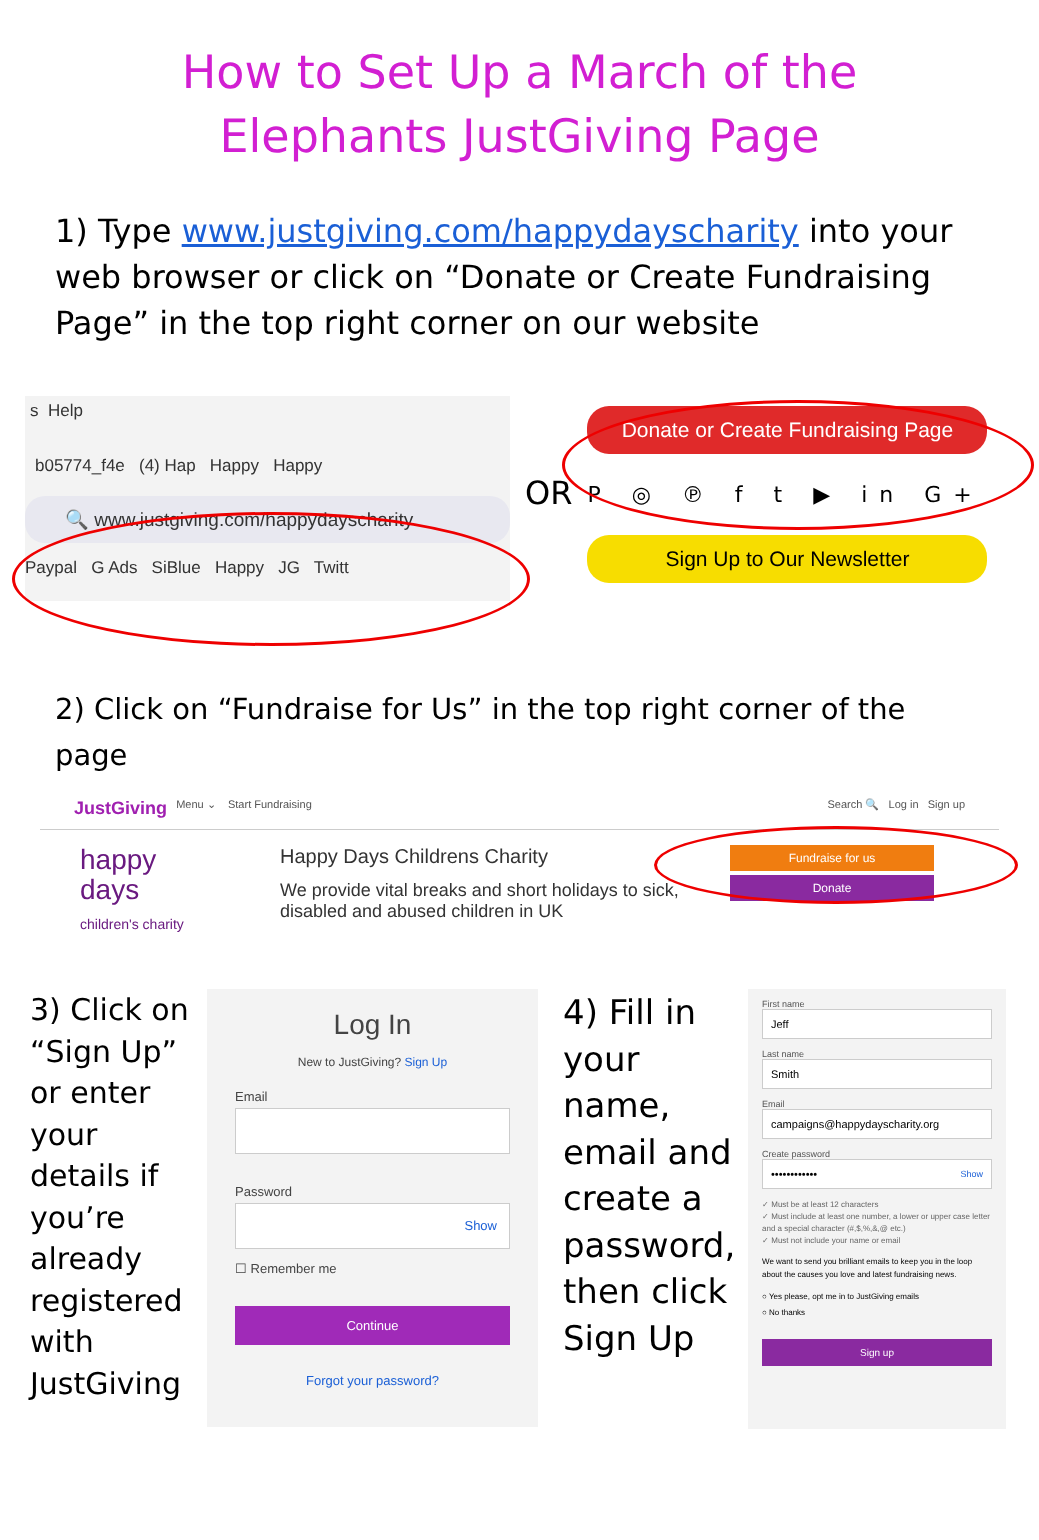How to Set Up a March of the
Elephants JustGiving Page
1) Type www.justgiving.com/happydayscharity into your web browser or click on “Donate or Create Fundraising Page” in the top right corner on our website
s Help
b05774_f4e (4) Hap Happy Happy
🔍 www.justgiving.com/happydayscharity
Paypal G Ads SiBlue Happy JG Twitt
OR
Donate or Create Fundraising Page
P ◎ ℗ f t ▶ in G+
Sign Up to Our Newsletter
2) Click on “Fundraise for Us” in the top right corner of the page
JustGiving Menu ⌄ Start Fundraising Search 🔍 Log in Sign up
happy
days
children's charity
Happy Days Childrens Charity
We provide vital breaks and short holidays to sick, disabled and abused children in UK
Fundraise for us
Donate
3) Click on “Sign Up” or enter your details if you’re already registered with JustGiving
Log In
New to JustGiving? Sign Up
Email
Password
Show
☐ Remember me
Continue
Forgot your password?
4) Fill in your name, email and create a password, then click Sign Up
First name
Jeff
Last name
Smith
Email
campaigns@happydayscharity.org
Create password
•••••••••••• Show
✓ Must be at least 12 characters
✓ Must include at least one number, a lower or upper case letter and a special character (#,$,%,&,@ etc.)
✓ Must not include your name or email
We want to send you brilliant emails to keep you in the loop about the causes you love and latest fundraising news.
○ Yes please, opt me in to JustGiving emails
○ No thanks
Sign up